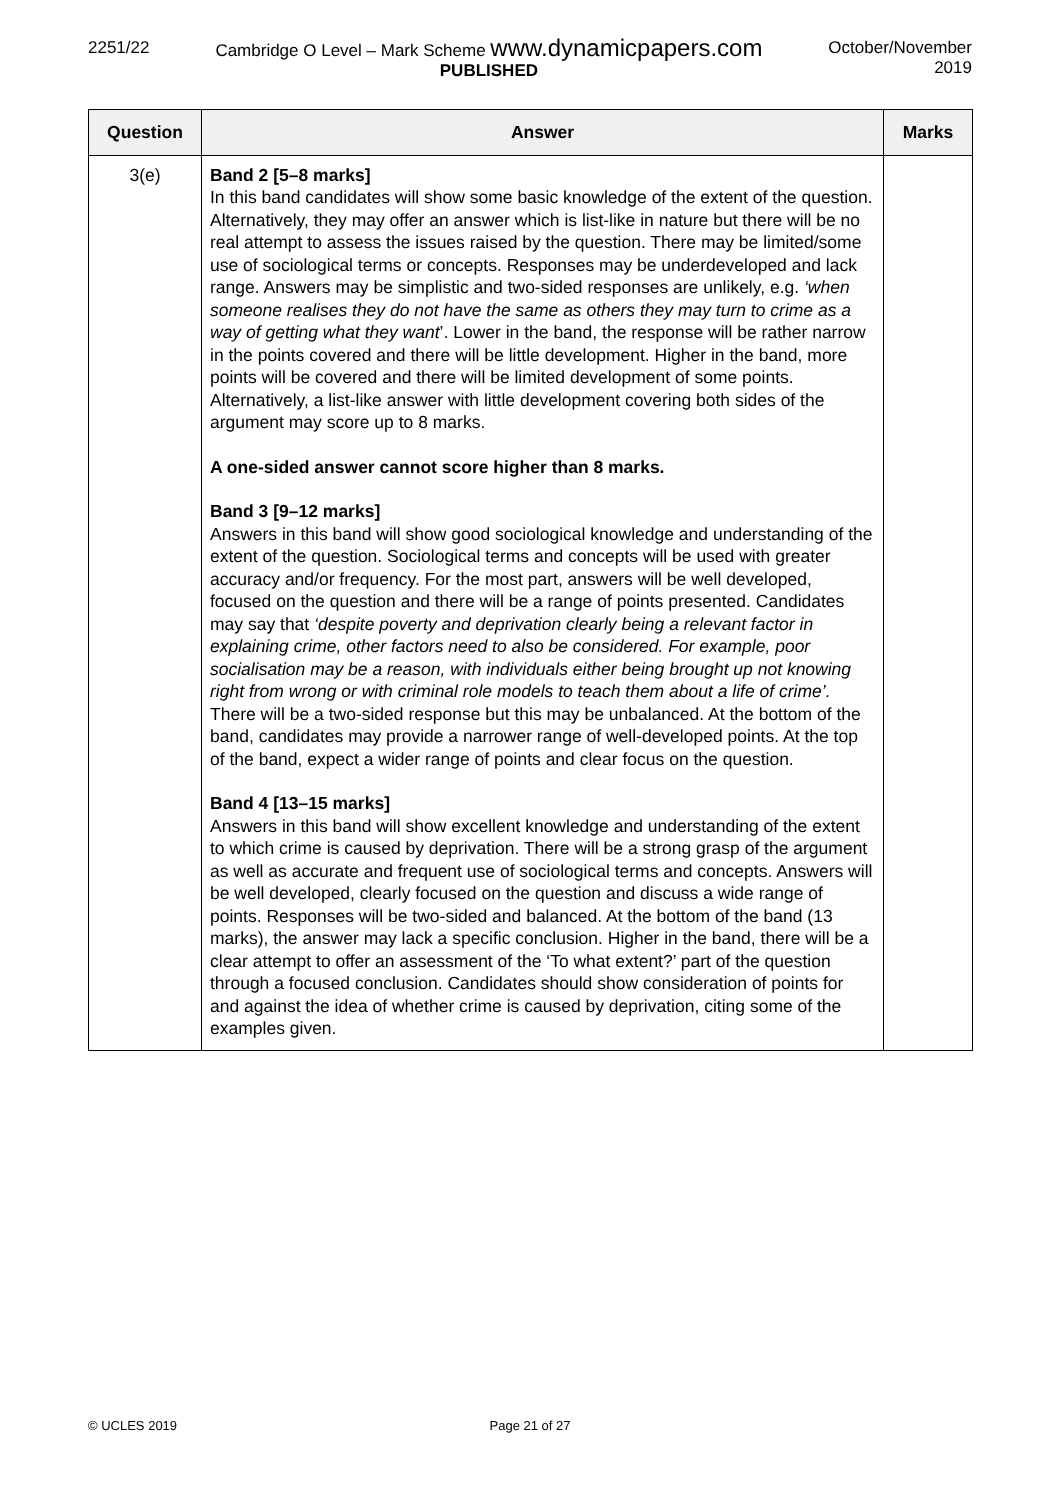2251/22 Cambridge O Level – Mark Scheme www.dynamicpapers.com
PUBLISHED
October/November
2019
| Question | Answer | Marks |
| --- | --- | --- |
| 3(e) | Band 2 [5–8 marks] In this band candidates will show some basic knowledge of the extent of the question. Alternatively, they may offer an answer which is list-like in nature but there will be no real attempt to assess the issues raised by the question. There may be limited/some use of sociological terms or concepts. Responses may be underdeveloped and lack range. Answers may be simplistic and two-sided responses are unlikely, e.g. ‘when someone realises they do not have the same as others they may turn to crime as a way of getting what they want ’. Lower in the band, the response will be rather narrow in the points covered and there will be little development. Higher in the band, more points will be covered and there will be limited development of some points. Alternatively, a list-like answer with little development covering both sides of the argument may score up to 8 marks. A one-sided answer cannot score higher than 8 marks. Band 3 [9–12 marks] Answers in this band will show good sociological knowledge and understanding of the extent of the question. Sociological terms and concepts will be used with greater accuracy and/or frequency. For the most part, answers will be well developed, focused on the question and there will be a range of points presented. Candidates may say that ‘despite poverty and deprivation clearly being a relevant factor in explaining crime, other factors need to also be considered. For example, poor socialisation may be a reason, with individuals either being brought up not knowing right from wrong or with criminal role models to teach them about a life of crime’. There will be a two-sided response but this may be unbalanced. At the bottom of the band, candidates may provide a narrower range of well-developed points. At the top of the band, expect a wider range of points and clear focus on the question. Band 4 [13–15 marks] Answers in this band will show excellent knowledge and understanding of the extent to which crime is caused by deprivation. There will be a strong grasp of the argument as well as accurate and frequent use of sociological terms and concepts. Answers will be well developed, clearly focused on the question and discuss a wide range of points. Responses will be two-sided and balanced. At the bottom of the band (13 marks), the answer may lack a specific conclusion. Higher in the band, there will be a clear attempt to offer an assessment of the ‘To what extent?’ part of the question through a focused conclusion. Candidates should show consideration of points for and against the idea of whether crime is caused by deprivation, citing some of the examples given. | |
© UCLES 2019 Page 21 of 27